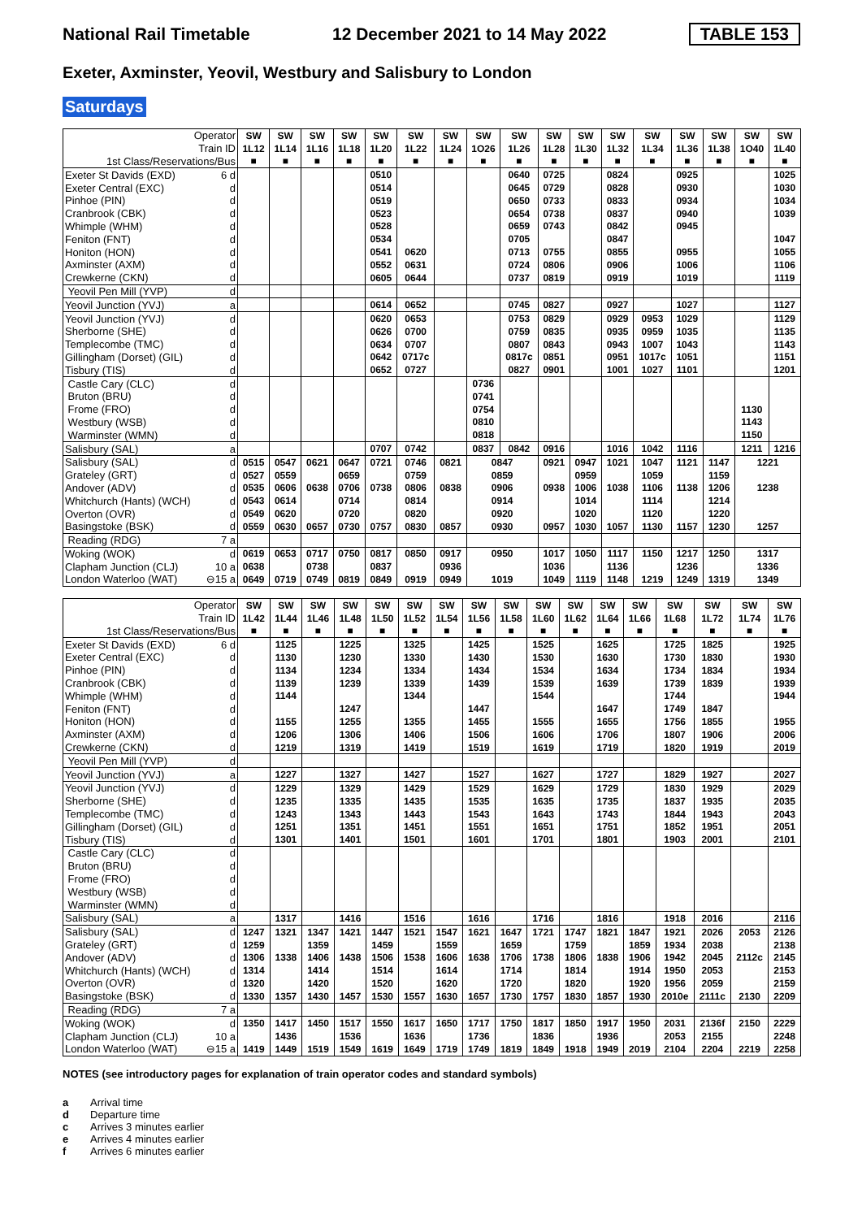National Rail Timetable 12 December 2021 to 14 May 2022 TABLE 153
Exeter, Axminster, Yeovil, Westbury and Salisbury to London
Saturdays
| Operator | SW | SW | SW | SW | SW | SW | SW | SW | SW | SW | SW | SW | SW | SW | SW | SW | SW |
| --- | --- | --- | --- | --- | --- | --- | --- | --- | --- | --- | --- | --- | --- | --- | --- | --- | --- |
| Train ID | 1L12 | 1L14 | 1L16 | 1L18 | 1L20 | 1L22 | 1L24 | 1O26 | 1L26 | 1L28 | 1L30 | 1L32 | 1L34 | 1L36 | 1L38 | 1O40 | 1L40 |
| 1st Class/Reservations/Bus | ■ | ■ | ■ | ■ | ■ | ■ | ■ | ■ | ■ | ■ | ■ | ■ | ■ | ■ | ■ | ■ | ■ |
| Exeter St Davids (EXD) 6 d | | | | | 0510 | | | | 0640 | 0725 | | 0824 | | 0925 | | | 1025 |
| Exeter Central (EXC) d | | | | | 0514 | | | | 0645 | 0729 | | 0828 | | 0930 | | | 1030 |
| Pinhoe (PIN) d | | | | | 0519 | | | | 0650 | 0733 | | 0833 | | 0934 | | | 1034 |
| Cranbrook (CBK) d | | | | | 0523 | | | | 0654 | 0738 | | 0837 | | 0940 | | | 1039 |
| Whimple (WHM) d | | | | | 0528 | | | | 0659 | 0743 | | 0842 | | 0945 | | | |
| Feniton (FNT) d | | | | | 0534 | | | | 0705 | | | 0847 | | | | | 1047 |
| Honiton (HON) d | | | | | 0541 | 0620 | | | 0713 | 0755 | | 0855 | | 0955 | | | 1055 |
| Axminster (AXM) d | | | | | 0552 | 0631 | | | 0724 | 0806 | | 0906 | | 1006 | | | 1106 |
| Crewkerne (CKN) d | | | | | 0605 | 0644 | | | 0737 | 0819 | | 0919 | | 1019 | | | 1119 |
| Yeovil Pen Mill (YVP) d | | | | | | | | | | | | | | | | | |
| Yeovil Junction (YVJ) a | | | | | 0614 | 0652 | | | 0745 | 0827 | | 0927 | | 1027 | | | 1127 |
| Yeovil Junction (YVJ) d | | | | | 0620 | 0653 | | | 0753 | 0829 | | 0929 | 0953 | 1029 | | | 1129 |
| Sherborne (SHE) d | | | | | 0626 | 0700 | | | 0759 | 0835 | | 0935 | 0959 | 1035 | | | 1135 |
| Templecombe (TMC) d | | | | | 0634 | 0707 | | | 0807 | 0843 | | 0943 | 1007 | 1043 | | | 1143 |
| Gillingham (Dorset) (GIL) d | | | | | 0642 | 0717c | | | 0817c | 0851 | | 0951 | 1017c | 1051 | | | 1151 |
| Tisbury (TIS) d | | | | | 0652 | 0727 | | | 0827 | 0901 | | 1001 | 1027 | 1101 | | | 1201 |
| Castle Cary (CLC) d | | | | | | | | 0736 | | | | | | | | | |
| Bruton (BRU) d | | | | | | | | 0741 | | | | | | | | | |
| Frome (FRO) d | | | | | | | | 0754 | | | | | | | | 1130 | |
| Westbury (WSB) d | | | | | | | | 0810 | | | | | | | | 1143 | |
| Warminster (WMN) d | | | | | | | | 0818 | | | | | | | | 1150 | |
| Salisbury (SAL) a | | | | | 0707 | 0742 | | 0837 | 0842 | 0916 | | 1016 | 1042 | 1116 | | 1211 | 1216 |
| Salisbury (SAL) d | 0515 | 0547 | 0621 | 0647 | 0721 | 0746 | 0821 | 0847 | | 0921 | 0947 | 1021 | 1047 | 1121 | 1147 | 1221 | |
| Grateley (GRT) d | 0527 | 0559 | | 0659 | | 0759 | | 0859 | | | 0959 | | 1059 | | 1159 | | |
| Andover (ADV) d | 0535 | 0606 | 0638 | 0706 | 0738 | 0806 | 0838 | 0906 | | 0938 | 1006 | 1038 | 1106 | 1138 | 1206 | 1238 | |
| Whitchurch (Hants) (WCH) d | 0543 | 0614 | | 0714 | | 0814 | | 0914 | | | 1014 | | 1114 | | 1214 | | |
| Overton (OVR) d | 0549 | 0620 | | 0720 | | 0820 | | 0920 | | | 1020 | | 1120 | | 1220 | | |
| Basingstoke (BSK) d | 0559 | 0630 | 0657 | 0730 | 0757 | 0830 | 0857 | 0930 | | 0957 | 1030 | 1057 | 1130 | 1157 | 1230 | 1257 | |
| Reading (RDG) 7 a | | | | | | | | | | | | | | | | | |
| Woking (WOK) d | 0619 | 0653 | 0717 | 0750 | 0817 | 0850 | 0917 | 0950 | | 1017 | 1050 | 1117 | 1150 | 1217 | 1250 | 1317 | |
| Clapham Junction (CLJ) 10 a | 0638 | | 0738 | | 0837 | | 0936 | | | 1036 | | 1136 | | 1236 | | 1336 | |
| London Waterloo (WAT) ⊖15 a | 0649 | 0719 | 0749 | 0819 | 0849 | 0919 | 0949 | 1019 | | 1049 | 1119 | 1148 | 1219 | 1249 | 1319 | 1349 | |
| Operator | SW | SW | SW | SW | SW | SW | SW | SW | SW | SW | SW | SW | SW | SW | SW | SW | SW |
| --- | --- | --- | --- | --- | --- | --- | --- | --- | --- | --- | --- | --- | --- | --- | --- | --- | --- |
| Train ID | 1L42 | 1L44 | 1L46 | 1L48 | 1L50 | 1L52 | 1L54 | 1L56 | 1L58 | 1L60 | 1L62 | 1L64 | 1L66 | 1L68 | 1L72 | 1L74 | 1L76 |
| 1st Class/Reservations/Bus | ■ | ■ | ■ | ■ | ■ | ■ | ■ | ■ | ■ | ■ | ■ | ■ | ■ | ■ | ■ | ■ | ■ |
| Exeter St Davids (EXD) 6 d | | 1125 | | 1225 | | 1325 | | 1425 | | 1525 | | 1625 | | 1725 | 1825 | | 1925 |
| Exeter Central (EXC) d | | 1130 | | 1230 | | 1330 | | 1430 | | 1530 | | 1630 | | 1730 | 1830 | | 1930 |
| Pinhoe (PIN) d | | 1134 | | 1234 | | 1334 | | 1434 | | 1534 | | 1634 | | 1734 | 1834 | | 1934 |
| Cranbrook (CBK) d | | 1139 | | 1239 | | 1339 | | 1439 | | 1539 | | 1639 | | 1739 | 1839 | | 1939 |
| Whimple (WHM) d | | 1144 | | | | 1344 | | | | 1544 | | | | 1744 | | | 1944 |
| Feniton (FNT) d | | | | 1247 | | | | 1447 | | | | 1647 | | 1749 | 1847 | | |
| Honiton (HON) d | | 1155 | | 1255 | | 1355 | | 1455 | | 1555 | | 1655 | | 1756 | 1855 | | 1955 |
| Axminster (AXM) d | | 1206 | | 1306 | | 1406 | | 1506 | | 1606 | | 1706 | | 1807 | 1906 | | 2006 |
| Crewkerne (CKN) d | | 1219 | | 1319 | | 1419 | | 1519 | | 1619 | | 1719 | | 1820 | 1919 | | 2019 |
| Yeovil Pen Mill (YVP) d | | | | | | | | | | | | | | | | | |
| Yeovil Junction (YVJ) a | | 1227 | | 1327 | | 1427 | | 1527 | | 1627 | | 1727 | | 1829 | 1927 | | 2027 |
| Yeovil Junction (YVJ) d | | 1229 | | 1329 | | 1429 | | 1529 | | 1629 | | 1729 | | 1830 | 1929 | | 2029 |
| Sherborne (SHE) d | | 1235 | | 1335 | | 1435 | | 1535 | | 1635 | | 1735 | | 1837 | 1935 | | 2035 |
| Templecombe (TMC) d | | 1243 | | 1343 | | 1443 | | 1543 | | 1643 | | 1743 | | 1844 | 1943 | | 2043 |
| Gillingham (Dorset) (GIL) d | | 1251 | | 1351 | | 1451 | | 1551 | | 1651 | | 1751 | | 1852 | 1951 | | 2051 |
| Tisbury (TIS) d | | 1301 | | 1401 | | 1501 | | 1601 | | 1701 | | 1801 | | 1903 | 2001 | | 2101 |
| Castle Cary (CLC) d | | | | | | | | | | | | | | | | | |
| Bruton (BRU) d | | | | | | | | | | | | | | | | | |
| Frome (FRO) d | | | | | | | | | | | | | | | | | |
| Westbury (WSB) d | | | | | | | | | | | | | | | | | |
| Warminster (WMN) d | | | | | | | | | | | | | | | | | |
| Salisbury (SAL) a | | 1317 | | 1416 | | 1516 | | 1616 | | 1716 | | 1816 | | 1918 | 2016 | | 2116 |
| Salisbury (SAL) d | 1247 | 1321 | 1347 | 1421 | 1447 | 1521 | 1547 | 1621 | 1647 | 1721 | 1747 | 1821 | 1847 | 1921 | 2026 | 2053 | 2126 |
| Grateley (GRT) d | 1259 | | 1359 | | 1459 | | 1559 | | 1659 | | 1759 | | 1859 | 1934 | 2038 | | 2138 |
| Andover (ADV) d | 1306 | 1338 | 1406 | 1438 | 1506 | 1538 | 1606 | 1638 | 1706 | 1738 | 1806 | 1838 | 1906 | 1942 | 2045 | 2112c | 2145 |
| Whitchurch (Hants) (WCH) d | 1314 | | 1414 | | 1514 | | 1614 | | 1714 | | 1814 | | 1914 | 1950 | 2053 | | 2153 |
| Overton (OVR) d | 1320 | | 1420 | | 1520 | | 1620 | | 1720 | | 1820 | | 1920 | 1956 | 2059 | | 2159 |
| Basingstoke (BSK) d | 1330 | 1357 | 1430 | 1457 | 1530 | 1557 | 1630 | 1657 | 1730 | 1757 | 1830 | 1857 | 1930 | 2010e | 2111c | 2130 | 2209 |
| Reading (RDG) 7 a | | | | | | | | | | | | | | | | | |
| Woking (WOK) d | 1350 | 1417 | 1450 | 1517 | 1550 | 1617 | 1650 | 1717 | 1750 | 1817 | 1850 | 1917 | 1950 | 2031 | 2136f | 2150 | 2229 |
| Clapham Junction (CLJ) 10 a | | 1436 | | 1536 | | 1636 | | 1736 | | 1836 | | 1936 | | 2053 | 2155 | | 2248 |
| London Waterloo (WAT) ⊖15 a | 1419 | 1449 | 1519 | 1549 | 1619 | 1649 | 1719 | 1749 | 1819 | 1849 | 1918 | 1949 | 2019 | 2104 | 2204 | 2219 | 2258 |
NOTES (see introductory pages for explanation of train operator codes and standard symbols)
a Arrival time
d Departure time
c Arrives 3 minutes earlier
e Arrives 4 minutes earlier
f Arrives 6 minutes earlier